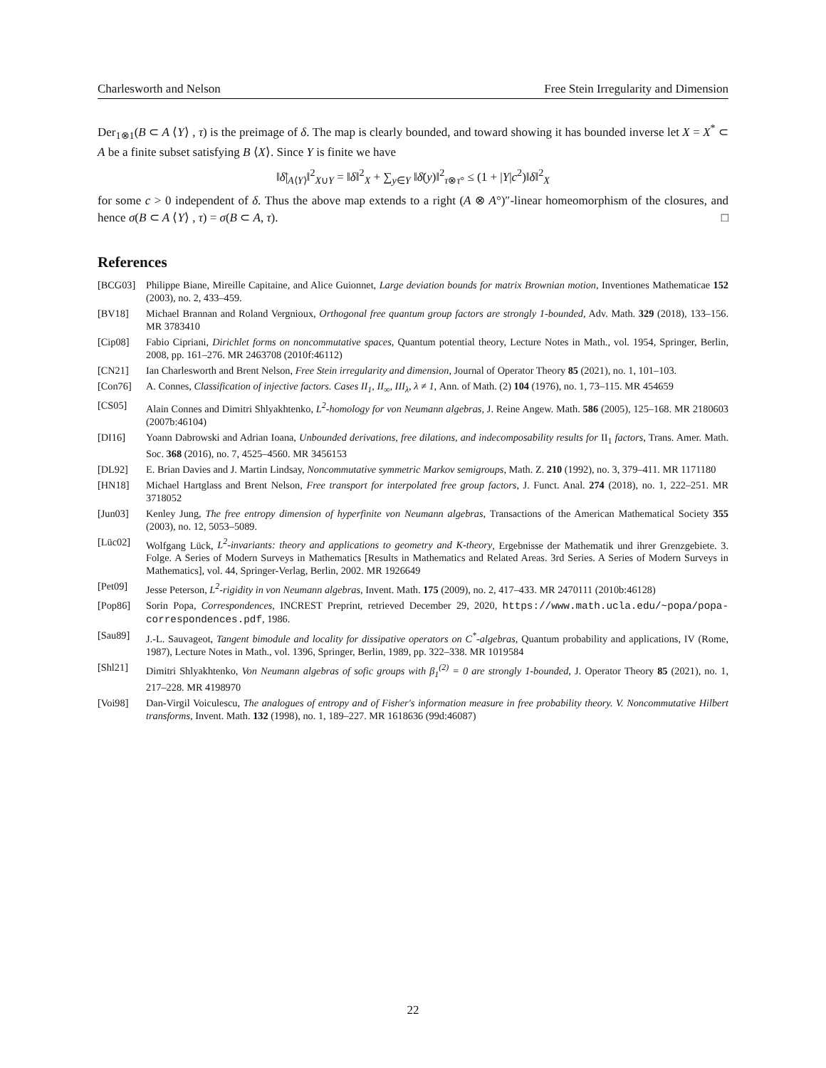Charlesworth and Nelson Free Stein Irregularity and Dimension
Der<sub>1⊗1</sub>(B ⊂ A ⟨Y⟩ , τ) is the preimage of δ. The map is clearly bounded, and toward showing it has bounded inverse let X = X<sup>*</sup> ⊂ A be a finite subset satisfying B ⟨X⟩. Since Y is finite we have
‖δ̄|<sub>A⟨Y⟩</sub>‖<sup>2</sup><sub>X∪Y</sub> = ‖δ‖<sup>2</sup><sub>X</sub> + ∑<sub>y∈Y</sub> ‖δ̄(y)‖<sup>2</sup><sub>τ⊗τ°</sub> ≤ (1 + |Y|c<sup>2</sup>)‖δ‖<sup>2</sup><sub>X</sub>
for some c > 0 independent of δ. Thus the above map extends to a right (A ⊗ A°)″-linear homeomorphism of the closures, and hence σ(B ⊂ A ⟨Y⟩ , τ) = σ(B ⊂ A, τ). □
References
[BCG03] Philippe Biane, Mireille Capitaine, and Alice Guionnet, Large deviation bounds for matrix Brownian motion, Inventiones Mathematicae 152 (2003), no. 2, 433–459.
[BV18] Michael Brannan and Roland Vergnioux, Orthogonal free quantum group factors are strongly 1-bounded, Adv. Math. 329 (2018), 133–156. MR 3783410
[Cip08] Fabio Cipriani, Dirichlet forms on noncommutative spaces, Quantum potential theory, Lecture Notes in Math., vol. 1954, Springer, Berlin, 2008, pp. 161–276. MR 2463708 (2010f:46112)
[CN21] Ian Charlesworth and Brent Nelson, Free Stein irregularity and dimension, Journal of Operator Theory 85 (2021), no. 1, 101–103.
[Con76] A. Connes, Classification of injective factors. Cases II<sub>1</sub>, II<sub>∞</sub>, III<sub>λ</sub>, λ ≠ 1, Ann. of Math. (2) 104 (1976), no. 1, 73–115. MR 454659
[CS05] Alain Connes and Dimitri Shlyakhtenko, L<sup>2</sup>-homology for von Neumann algebras, J. Reine Angew. Math. 586 (2005), 125–168. MR 2180603 (2007b:46104)
[DI16] Yoann Dabrowski and Adrian Ioana, Unbounded derivations, free dilations, and indecomposability results for II<sub>1</sub> factors, Trans. Amer. Math. Soc. 368 (2016), no. 7, 4525–4560. MR 3456153
[DL92] E. Brian Davies and J. Martin Lindsay, Noncommutative symmetric Markov semigroups, Math. Z. 210 (1992), no. 3, 379–411. MR 1171180
[HN18] Michael Hartglass and Brent Nelson, Free transport for interpolated free group factors, J. Funct. Anal. 274 (2018), no. 1, 222–251. MR 3718052
[Jun03] Kenley Jung, The free entropy dimension of hyperfinite von Neumann algebras, Transactions of the American Mathematical Society 355 (2003), no. 12, 5053–5089.
[Lüc02] Wolfgang Lück, L<sup>2</sup>-invariants: theory and applications to geometry and K-theory, Ergebnisse der Mathematik und ihrer Grenzgebiete. 3. Folge. A Series of Modern Surveys in Mathematics [Results in Mathematics and Related Areas. 3rd Series. A Series of Modern Surveys in Mathematics], vol. 44, Springer-Verlag, Berlin, 2002. MR 1926649
[Pet09] Jesse Peterson, L<sup>2</sup>-rigidity in von Neumann algebras, Invent. Math. 175 (2009), no. 2, 417–433. MR 2470111 (2010b:46128)
[Pop86] Sorin Popa, Correspondences, INCREST Preprint, retrieved December 29, 2020, https://www.math.ucla.edu/~popa/popa-correspondences.pdf, 1986.
[Sau89] J.-L. Sauvageot, Tangent bimodule and locality for dissipative operators on C<sup>*</sup>-algebras, Quantum probability and applications, IV (Rome, 1987), Lecture Notes in Math., vol. 1396, Springer, Berlin, 1989, pp. 322–338. MR 1019584
[Shl21] Dimitri Shlyakhtenko, Von Neumann algebras of sofic groups with β<sub>1</sub><sup>(2)</sup> = 0 are strongly 1-bounded, J. Operator Theory 85 (2021), no. 1, 217–228. MR 4198970
[Voi98] Dan-Virgil Voiculescu, The analogues of entropy and of Fisher's information measure in free probability theory. V. Noncommutative Hilbert transforms, Invent. Math. 132 (1998), no. 1, 189–227. MR 1618636 (99d:46087)
22